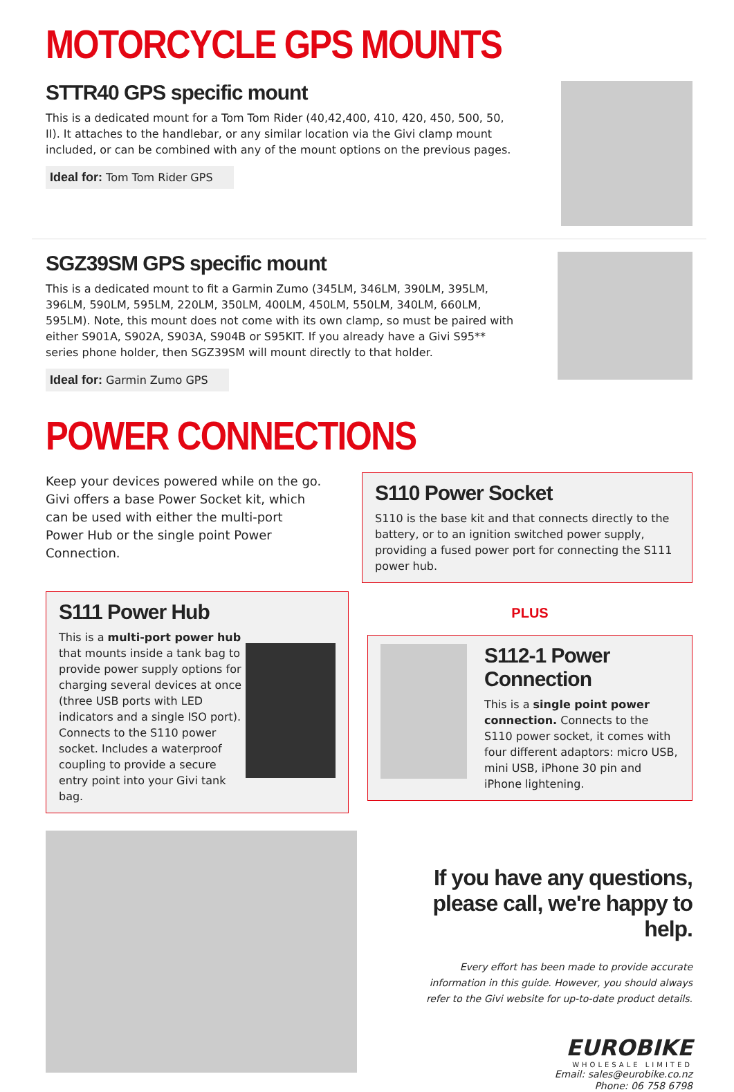MOTORCYCLE GPS MOUNTS
STTR40 GPS specific mount
This is a dedicated mount for a Tom Tom Rider (40,42,400, 410, 420, 450, 500, 50, II). It attaches to the handlebar, or any similar location via the Givi clamp mount included, or can be combined with any of the mount options on the previous pages.
Ideal for: Tom Tom Rider GPS
SGZ39SM GPS specific mount
This is a dedicated mount to fit a Garmin Zumo (345LM, 346LM, 390LM, 395LM, 396LM, 590LM, 595LM, 220LM, 350LM, 400LM, 450LM, 550LM, 340LM, 660LM, 595LM). Note, this mount does not come with its own clamp, so must be paired with either S901A, S902A, S903A, S904B or S95KIT. If you already have a Givi S95** series phone holder, then SGZ39SM will mount directly to that holder.
Ideal for: Garmin Zumo GPS
POWER CONNECTIONS
Keep your devices powered while on the go. Givi offers a base Power Socket kit, which can be used with either the multi-port Power Hub or the single point Power Connection.
S110 Power Socket
S110 is the base kit and that connects directly to the battery, or to an ignition switched power supply, providing a fused power port for connecting the S111 power hub.
S111 Power Hub
This is a multi-port power hub that mounts inside a tank bag to provide power supply options for charging several devices at once (three USB ports with LED indicators and a single ISO port). Connects to the S110 power socket. Includes a waterproof coupling to provide a secure entry point into your Givi tank bag.
PLUS
S112-1 Power Connection
This is a single point power connection. Connects to the S110 power socket, it comes with four different adaptors: micro USB, mini USB, iPhone 30 pin and iPhone lightening.
If you have any questions, please call, we're happy to help.
Every effort has been made to provide accurate information in this guide. However, you should always refer to the Givi website for up-to-date product details.
EUROBIKE
WHOLESALE LIMITED
Email: sales@eurobike.co.nz
Phone: 06 758 6798